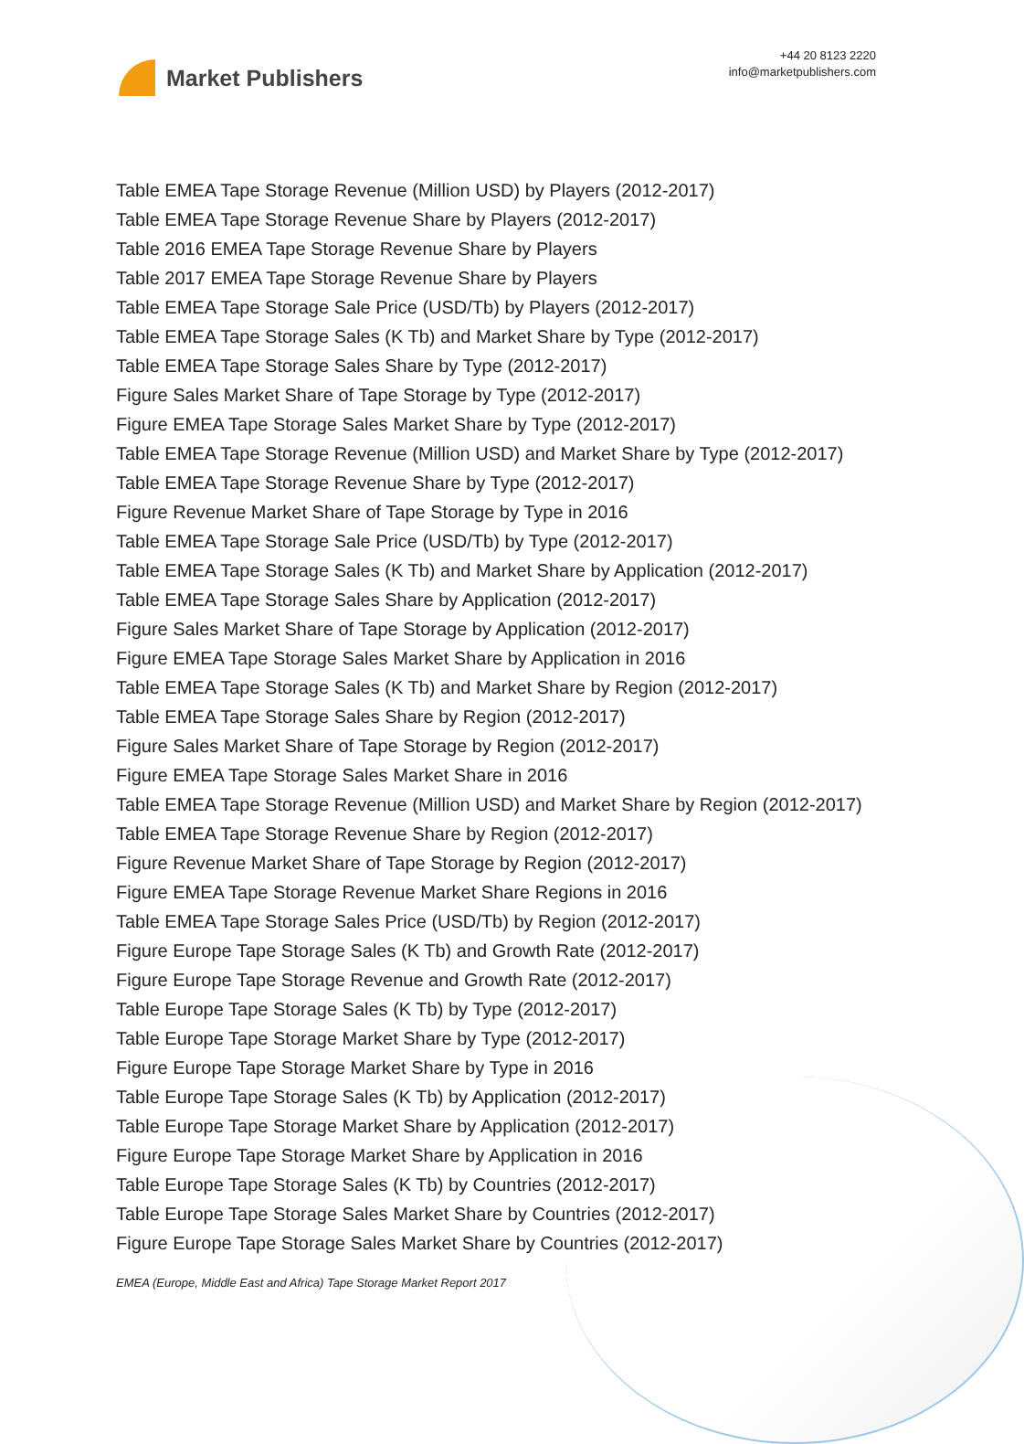Market Publishers
+44 20 8123 2220
info@marketpublishers.com
Table EMEA Tape Storage Revenue (Million USD) by Players (2012-2017)
Table EMEA Tape Storage Revenue Share by Players (2012-2017)
Table 2016 EMEA Tape Storage Revenue Share by Players
Table 2017 EMEA Tape Storage Revenue Share by Players
Table EMEA Tape Storage Sale Price (USD/Tb) by Players (2012-2017)
Table EMEA Tape Storage Sales (K Tb) and Market Share by Type (2012-2017)
Table EMEA Tape Storage Sales Share by Type (2012-2017)
Figure Sales Market Share of Tape Storage by Type (2012-2017)
Figure EMEA Tape Storage Sales Market Share by Type (2012-2017)
Table EMEA Tape Storage Revenue (Million USD) and Market Share by Type (2012-2017)
Table EMEA Tape Storage Revenue Share by Type (2012-2017)
Figure Revenue Market Share of Tape Storage by Type in 2016
Table EMEA Tape Storage Sale Price (USD/Tb) by Type (2012-2017)
Table EMEA Tape Storage Sales (K Tb) and Market Share by Application (2012-2017)
Table EMEA Tape Storage Sales Share by Application (2012-2017)
Figure Sales Market Share of Tape Storage by Application (2012-2017)
Figure EMEA Tape Storage Sales Market Share by Application in 2016
Table EMEA Tape Storage Sales (K Tb) and Market Share by Region (2012-2017)
Table EMEA Tape Storage Sales Share by Region (2012-2017)
Figure Sales Market Share of Tape Storage by Region (2012-2017)
Figure EMEA Tape Storage Sales Market Share in 2016
Table EMEA Tape Storage Revenue (Million USD) and Market Share by Region (2012-2017)
Table EMEA Tape Storage Revenue Share by Region (2012-2017)
Figure Revenue Market Share of Tape Storage by Region (2012-2017)
Figure EMEA Tape Storage Revenue Market Share Regions in 2016
Table EMEA Tape Storage Sales Price (USD/Tb) by Region (2012-2017)
Figure Europe Tape Storage Sales (K Tb) and Growth Rate (2012-2017)
Figure Europe Tape Storage Revenue and Growth Rate (2012-2017)
Table Europe Tape Storage Sales (K Tb) by Type (2012-2017)
Table Europe Tape Storage Market Share by Type (2012-2017)
Figure Europe Tape Storage Market Share by Type in 2016
Table Europe Tape Storage Sales (K Tb) by Application (2012-2017)
Table Europe Tape Storage Market Share by Application (2012-2017)
Figure Europe Tape Storage Market Share by Application in 2016
Table Europe Tape Storage Sales (K Tb) by Countries (2012-2017)
Table Europe Tape Storage Sales Market Share by Countries (2012-2017)
Figure Europe Tape Storage Sales Market Share by Countries (2012-2017)
EMEA (Europe, Middle East and Africa) Tape Storage Market Report 2017